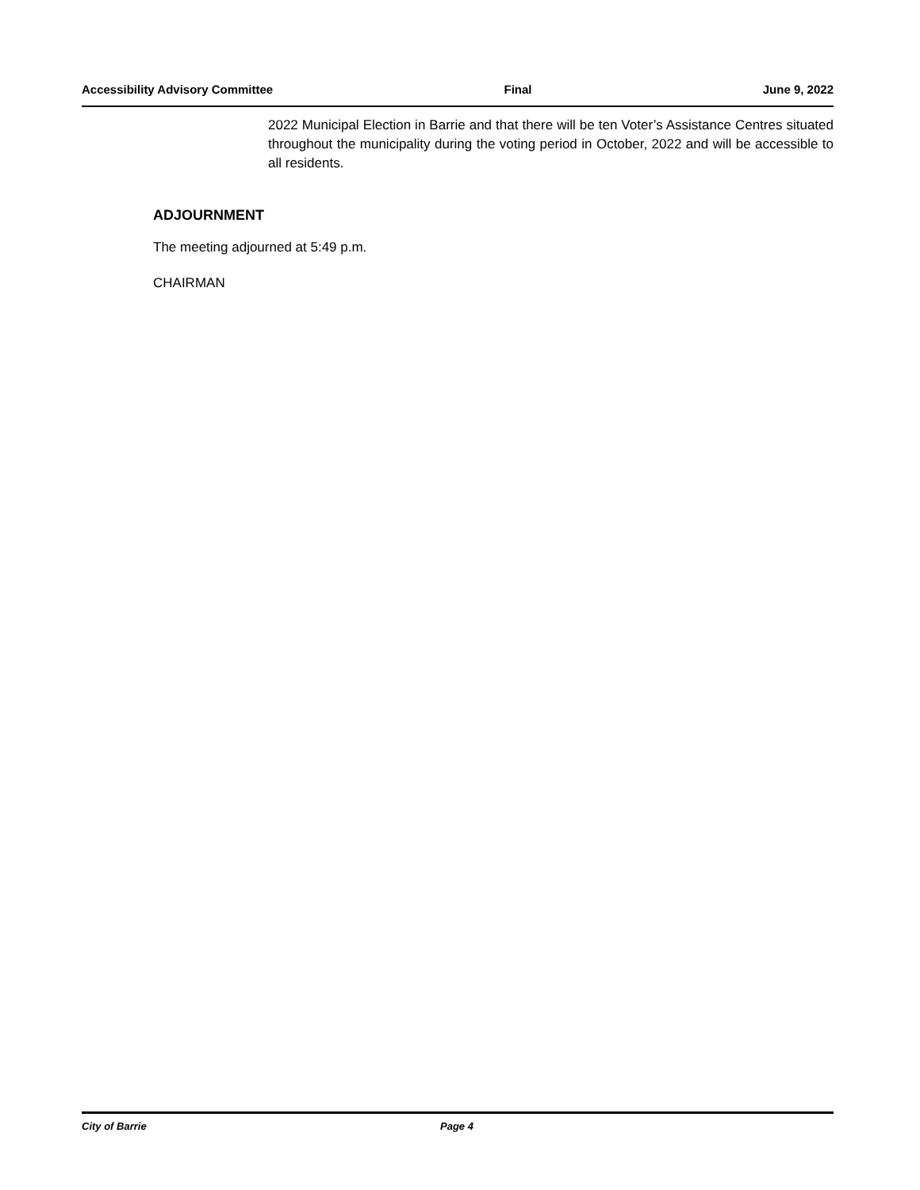Accessibility Advisory Committee Final June 9, 2022
2022 Municipal Election in Barrie and that there will be ten Voter’s Assistance Centres situated throughout the municipality during the voting period in October, 2022 and will be accessible to all residents.
ADJOURNMENT
The meeting adjourned at 5:49 p.m.
CHAIRMAN
City of Barrie Page 4